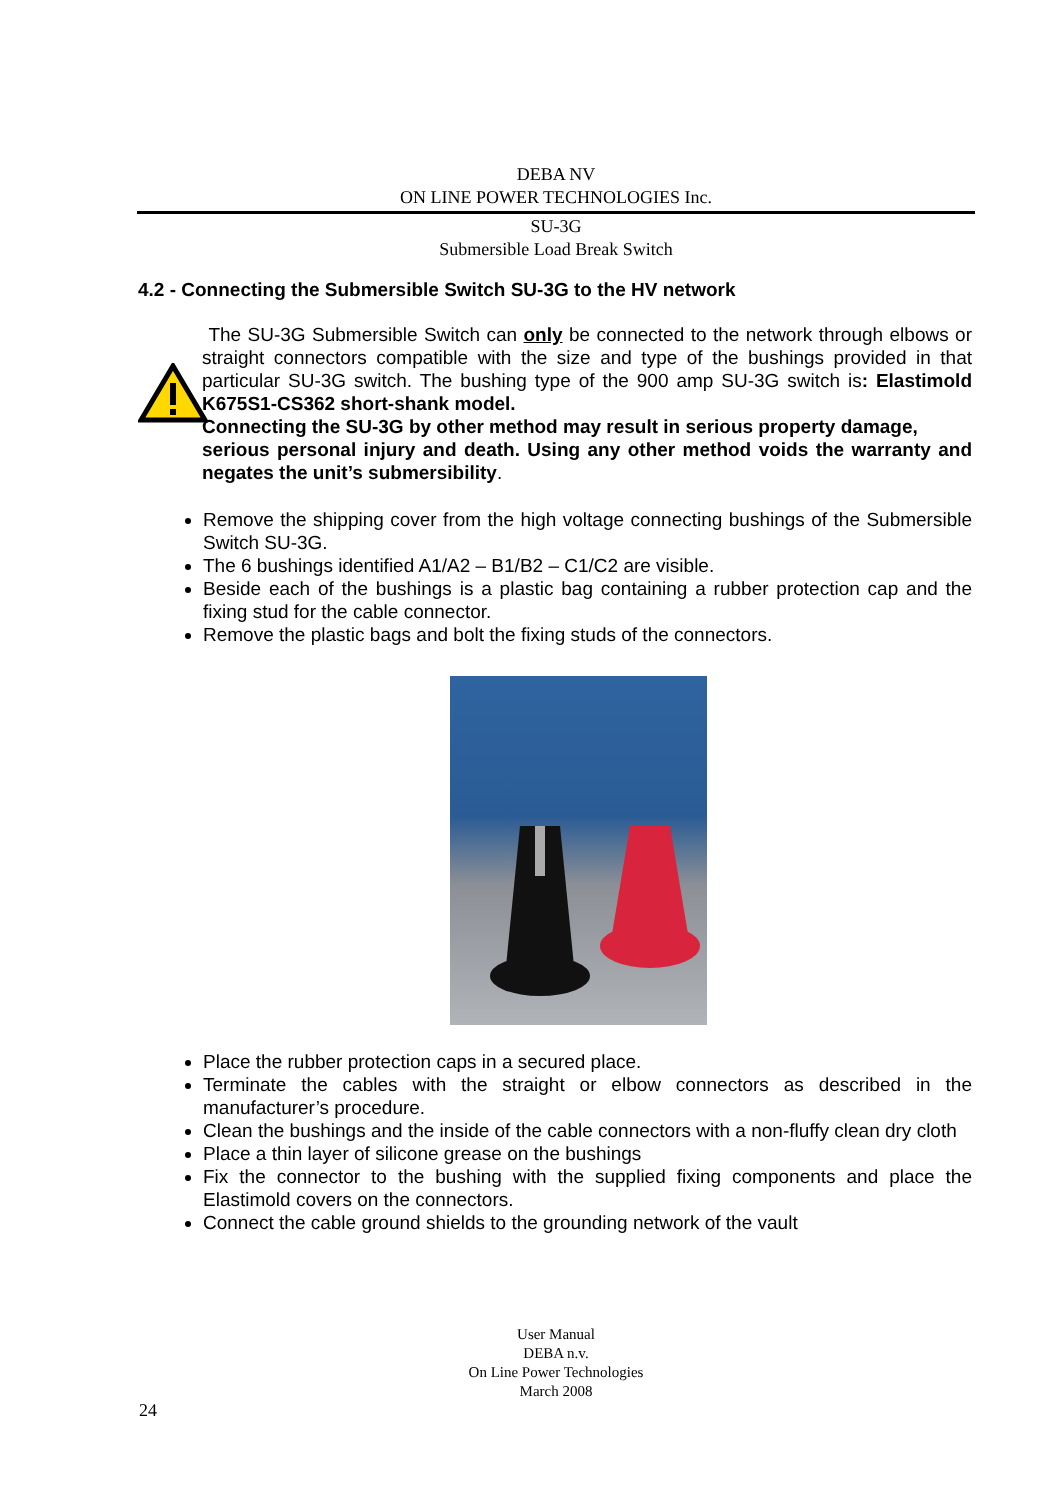DEBA NV
ON LINE POWER TECHNOLOGIES Inc.
SU-3G
Submersible Load Break Switch
4.2 - Connecting the Submersible Switch SU-3G to the HV network
The SU-3G Submersible Switch can only be connected to the network through elbows or straight connectors compatible with the size and type of the bushings provided in that particular SU-3G switch. The bushing type of the 900 amp SU-3G switch is: Elastimold K675S1-CS362 short-shank model.
Connecting the SU-3G by other method may result in serious property damage,
serious personal injury and death. Using any other method voids the warranty and negates the unit’s submersibility.
Remove the shipping cover from the high voltage connecting bushings of the Submersible Switch SU-3G.
The 6 bushings identified A1/A2 – B1/B2 – C1/C2 are visible.
Beside each of the bushings is a plastic bag containing a rubber protection cap and the fixing stud for the cable connector.
Remove the plastic bags and bolt the fixing studs of the connectors.
Place the rubber protection caps in a secured place.
Terminate the cables with the straight or elbow connectors as described in the manufacturer’s procedure.
Clean the bushings and the inside of the cable connectors with a non-fluffy clean dry cloth
Place a thin layer of silicone grease on the bushings
Fix the connector to the bushing with the supplied fixing components and place the Elastimold covers on the connectors.
Connect the cable ground shields to the grounding network of the vault
User Manual
DEBA n.v.
On Line Power Technologies
March 2008
24